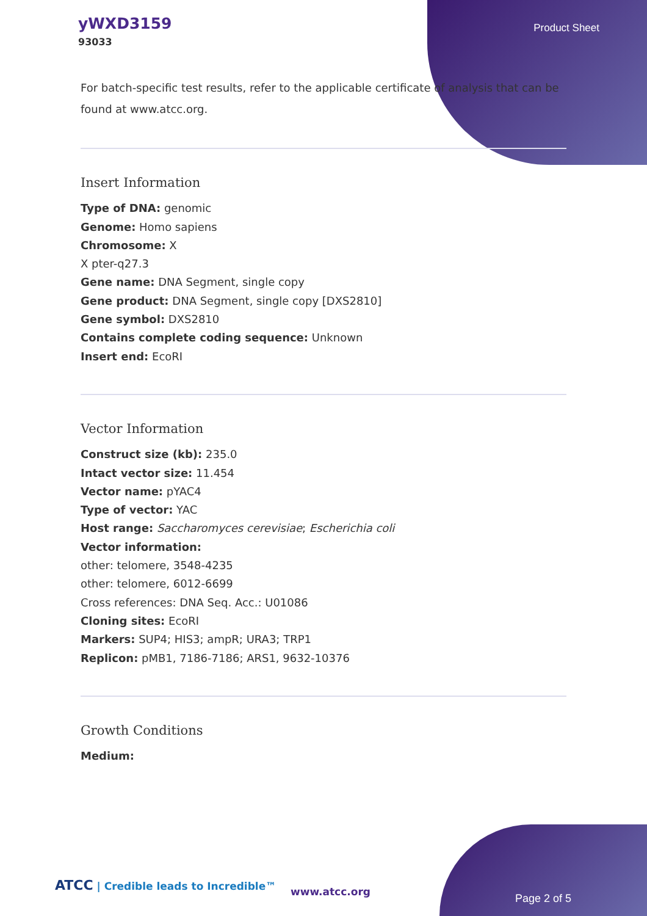yWXD3159
93033
Product Sheet
For batch-specific test results, refer to the applicable certificate of analysis that can be found at www.atcc.org.
Insert Information
Type of DNA: genomic
Genome: Homo sapiens
Chromosome: X
X pter-q27.3
Gene name: DNA Segment, single copy
Gene product: DNA Segment, single copy [DXS2810]
Gene symbol: DXS2810
Contains complete coding sequence: Unknown
Insert end: EcoRI
Vector Information
Construct size (kb): 235.0
Intact vector size: 11.454
Vector name: pYAC4
Type of vector: YAC
Host range: Saccharomyces cerevisiae; Escherichia coli
Vector information:
other: telomere, 3548-4235
other: telomere, 6012-6699
Cross references: DNA Seq. Acc.: U01086
Cloning sites: EcoRI
Markers: SUP4; HIS3; ampR; URA3; TRP1
Replicon: pMB1, 7186-7186; ARS1, 9632-10376
Growth Conditions
Medium:
ATCC | Credible leads to Incredible™
www.atcc.org
Page 2 of 5